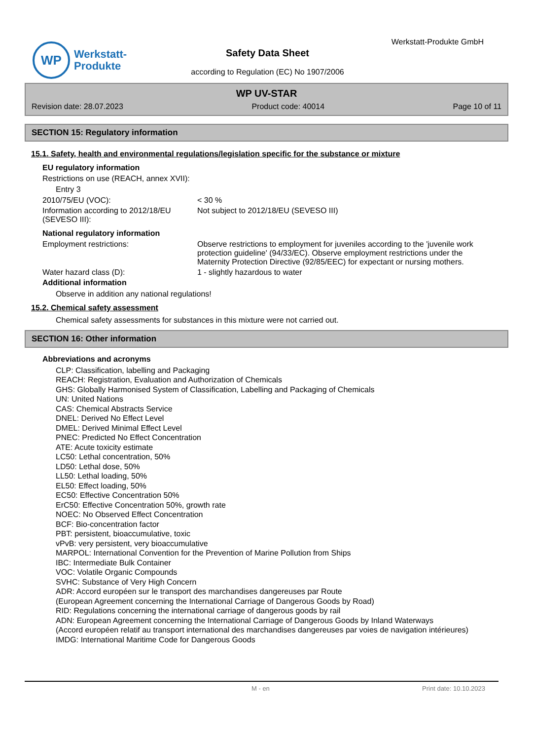WP
Werkstatt-
Produkte
Werkstatt-Produkte GmbH
Safety Data Sheet
according to Regulation (EC) No 1907/2006
WP UV-STAR
Revision date: 28.07.2023 Product code: 40014 Page 10 of 11
SECTION 15: Regulatory information
15.1. Safety, health and environmental regulations/legislation specific for the substance or mixture
EU regulatory information
Restrictions on use (REACH, annex XVII):
Entry 3
2010/75/EU (VOC): < 30 %
Information according to 2012/18/EU (SEVESO III):
Not subject to 2012/18/EU (SEVESO III)
National regulatory information
Employment restrictions: Observe restrictions to employment for juveniles according to the 'juvenile work protection guideline' (94/33/EC). Observe employment restrictions under the Maternity Protection Directive (92/85/EEC) for expectant or nursing mothers.
Water hazard class (D): 1 - slightly hazardous to water
Additional information
Observe in addition any national regulations!
15.2. Chemical safety assessment
Chemical safety assessments for substances in this mixture were not carried out.
SECTION 16: Other information
Abbreviations and acronyms
CLP: Classification, labelling and Packaging
REACH: Registration, Evaluation and Authorization of Chemicals
GHS: Globally Harmonised System of Classification, Labelling and Packaging of Chemicals
UN: United Nations
CAS: Chemical Abstracts Service
DNEL: Derived No Effect Level
DMEL: Derived Minimal Effect Level
PNEC: Predicted No Effect Concentration
ATE: Acute toxicity estimate
LC50: Lethal concentration, 50%
LD50: Lethal dose, 50%
LL50: Lethal loading, 50%
EL50: Effect loading, 50%
EC50: Effective Concentration 50%
ErC50: Effective Concentration 50%, growth rate
NOEC: No Observed Effect Concentration
BCF: Bio-concentration factor
PBT: persistent, bioaccumulative, toxic
vPvB: very persistent, very bioaccumulative
MARPOL: International Convention for the Prevention of Marine Pollution from Ships
IBC: Intermediate Bulk Container
VOC: Volatile Organic Compounds
SVHC: Substance of Very High Concern
ADR: Accord européen sur le transport des marchandises dangereuses par Route
(European Agreement concerning the International Carriage of Dangerous Goods by Road)
RID: Regulations concerning the international carriage of dangerous goods by rail
ADN: European Agreement concerning the International Carriage of Dangerous Goods by Inland Waterways
(Accord européen relatif au transport international des marchandises dangereuses par voies de navigation intérieures)
IMDG: International Maritime Code for Dangerous Goods
M - en Print date: 10.10.2023